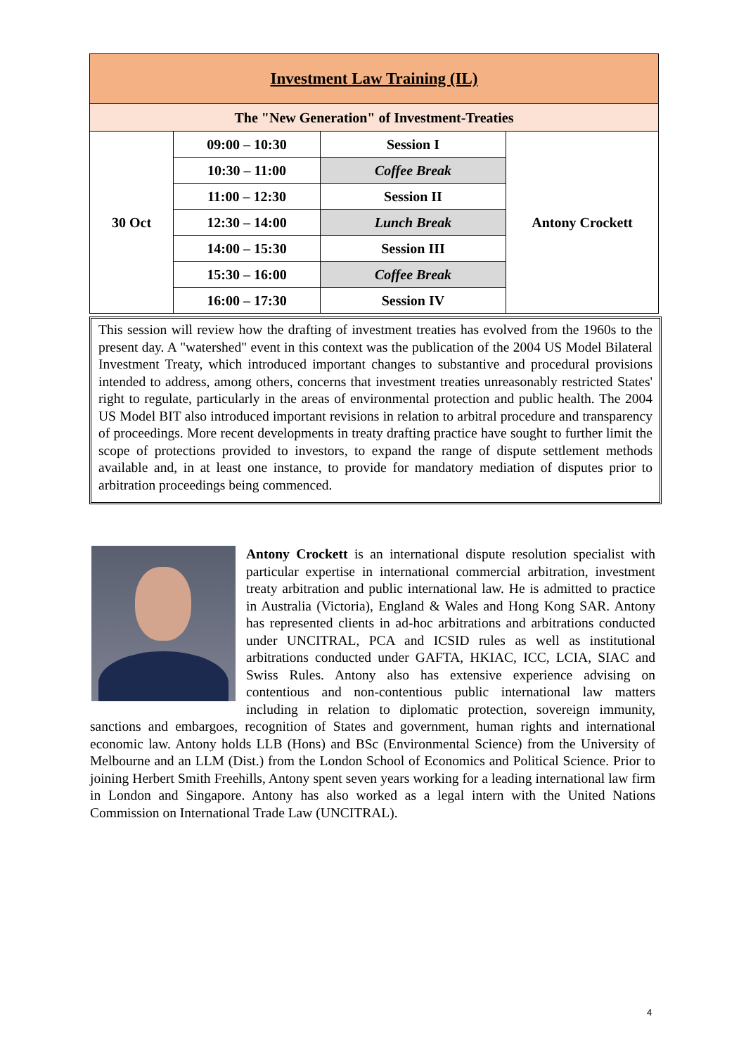| Investment Law Training (IL) | | | |
| The "New Generation" of Investment-Treaties | | | |
| 30 Oct | 09:00 – 10:30 | Session I | Antony Crockett |
| | 10:30 – 11:00 | Coffee Break | |
| | 11:00 – 12:30 | Session II | |
| | 12:30 – 14:00 | Lunch Break | |
| | 14:00 – 15:30 | Session III | |
| | 15:30 – 16:00 | Coffee Break | |
| | 16:00 – 17:30 | Session IV | |
This session will review how the drafting of investment treaties has evolved from the 1960s to the present day. A "watershed" event in this context was the publication of the 2004 US Model Bilateral Investment Treaty, which introduced important changes to substantive and procedural provisions intended to address, among others, concerns that investment treaties unreasonably restricted States' right to regulate, particularly in the areas of environmental protection and public health. The 2004 US Model BIT also introduced important revisions in relation to arbitral procedure and transparency of proceedings. More recent developments in treaty drafting practice have sought to further limit the scope of protections provided to investors, to expand the range of dispute settlement methods available and, in at least one instance, to provide for mandatory mediation of disputes prior to arbitration proceedings being commenced.
Antony Crockett is an international dispute resolution specialist with particular expertise in international commercial arbitration, investment treaty arbitration and public international law. He is admitted to practice in Australia (Victoria), England & Wales and Hong Kong SAR. Antony has represented clients in ad-hoc arbitrations and arbitrations conducted under UNCITRAL, PCA and ICSID rules as well as institutional arbitrations conducted under GAFTA, HKIAC, ICC, LCIA, SIAC and Swiss Rules. Antony also has extensive experience advising on contentious and non-contentious public international law matters including in relation to diplomatic protection, sovereign immunity, sanctions and embargoes, recognition of States and government, human rights and international economic law. Antony holds LLB (Hons) and BSc (Environmental Science) from the University of Melbourne and an LLM (Dist.) from the London School of Economics and Political Science. Prior to joining Herbert Smith Freehills, Antony spent seven years working for a leading international law firm in London and Singapore. Antony has also worked as a legal intern with the United Nations Commission on International Trade Law (UNCITRAL).
4